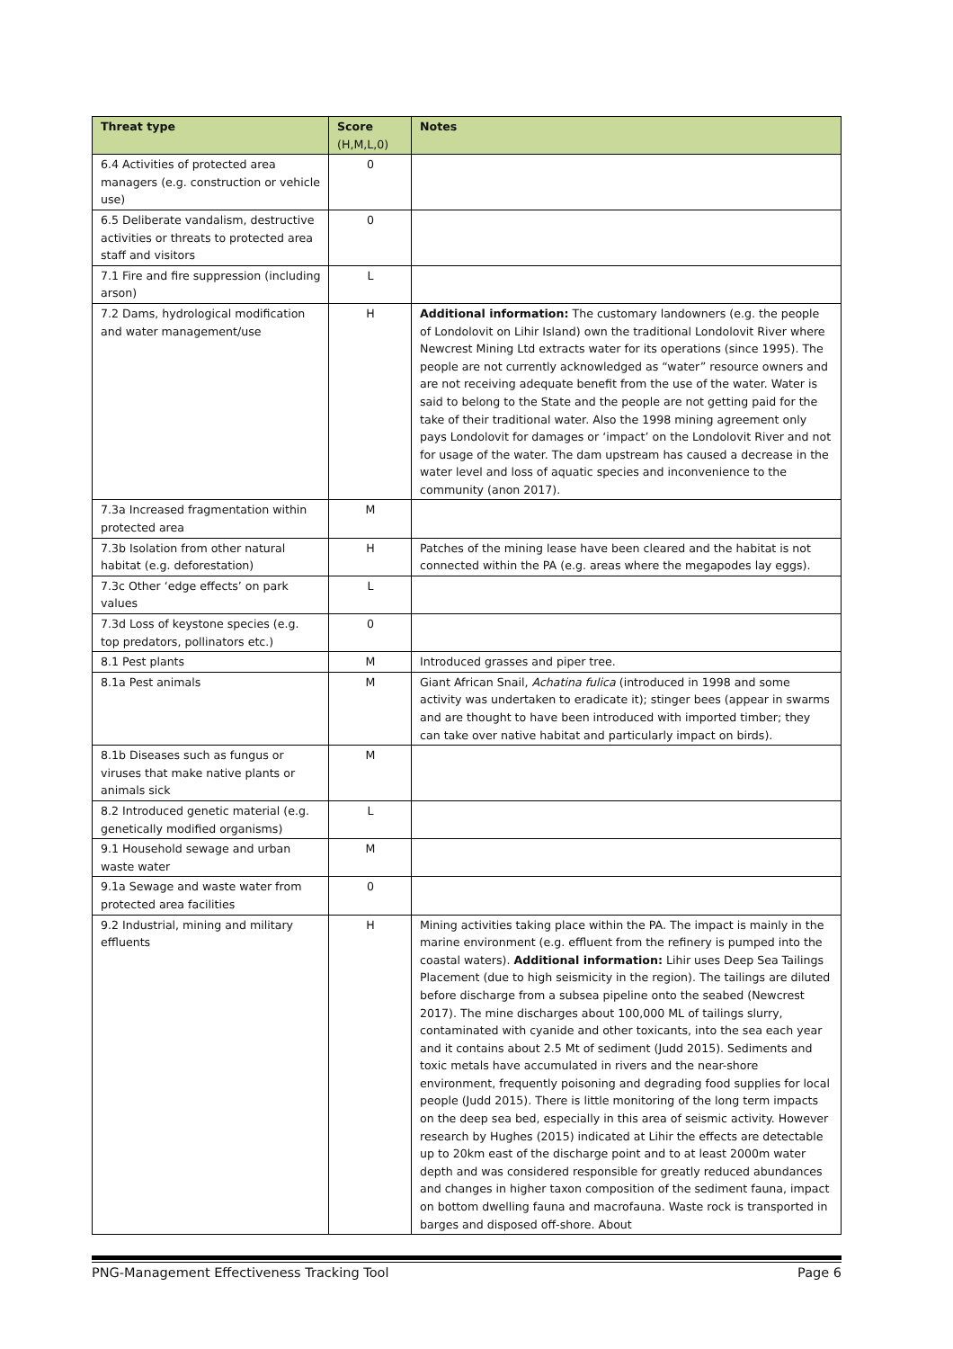| Threat type | Score (H,M,L,0) | Notes |
| --- | --- | --- |
| 6.4 Activities of protected area managers (e.g. construction or vehicle use) | 0 | |
| 6.5 Deliberate vandalism, destructive activities or threats to protected area staff and visitors | 0 | |
| 7.1 Fire and fire suppression (including arson) | L | |
| 7.2 Dams, hydrological modification and water management/use | H | Additional information: The customary landowners (e.g. the people of Londolovit on Lihir Island) own the traditional Londolovit River where Newcrest Mining Ltd extracts water for its operations (since 1995). The people are not currently acknowledged as “water” resource owners and are not receiving adequate benefit from the use of the water. Water is said to belong to the State and the people are not getting paid for the take of their traditional water. Also the 1998 mining agreement only pays Londolovit for damages or ‘impact’ on the Londolovit River and not for usage of the water. The dam upstream has caused a decrease in the water level and loss of aquatic species and inconvenience to the community (anon 2017). |
| 7.3a Increased fragmentation within protected area | M | |
| 7.3b Isolation from other natural habitat (e.g. deforestation) | H | Patches of the mining lease have been cleared and the habitat is not connected within the PA (e.g. areas where the megapodes lay eggs). |
| 7.3c Other ‘edge effects’ on park values | L | |
| 7.3d Loss of keystone species (e.g. top predators, pollinators etc.) | 0 | |
| 8.1 Pest plants | M | Introduced grasses and piper tree. |
| 8.1a Pest animals | M | Giant African Snail, Achatina fulica (introduced in 1998 and some activity was undertaken to eradicate it); stinger bees (appear in swarms and are thought to have been introduced with imported timber; they can take over native habitat and particularly impact on birds). |
| 8.1b Diseases such as fungus or viruses that make native plants or animals sick | M | |
| 8.2 Introduced genetic material (e.g. genetically modified organisms) | L | |
| 9.1 Household sewage and urban waste water | M | |
| 9.1a Sewage and waste water from protected area facilities | 0 | |
| 9.2 Industrial, mining and military effluents | H | Mining activities taking place within the PA. The impact is mainly in the marine environment (e.g. effluent from the refinery is pumped into the coastal waters). Additional information: Lihir uses Deep Sea Tailings Placement (due to high seismicity in the region). The tailings are diluted before discharge from a subsea pipeline onto the seabed (Newcrest 2017). The mine discharges about 100,000 ML of tailings slurry, contaminated with cyanide and other toxicants, into the sea each year and it contains about 2.5 Mt of sediment (Judd 2015). Sediments and toxic metals have accumulated in rivers and the near-shore environment, frequently poisoning and degrading food supplies for local people (Judd 2015). There is little monitoring of the long term impacts on the deep sea bed, especially in this area of seismic activity. However research by Hughes (2015) indicated at Lihir the effects are detectable up to 20km east of the discharge point and to at least 2000m water depth and was considered responsible for greatly reduced abundances and changes in higher taxon composition of the sediment fauna, impact on bottom dwelling fauna and macrofauna. Waste rock is transported in barges and disposed off-shore. About |
PNG-Management Effectiveness Tracking Tool Page 6